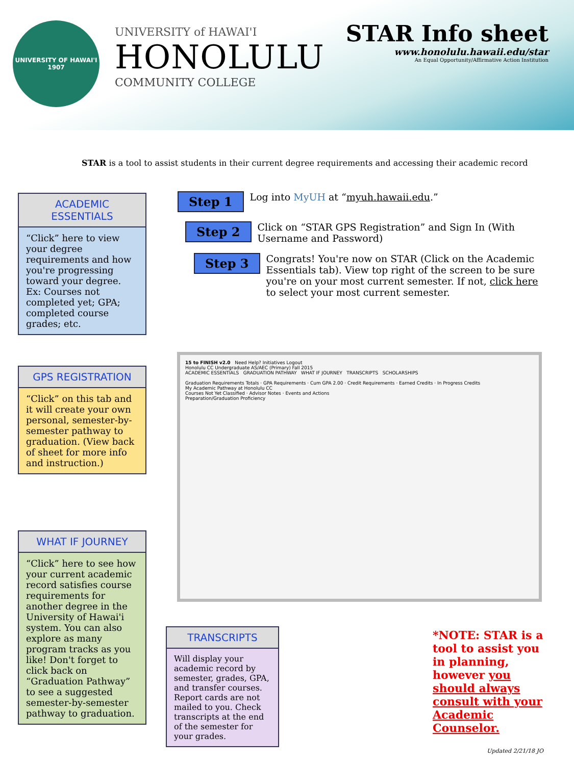UNIVERSITY OF HAWAI'I
1907
UNIVERSITY of HAWAI'I
HONOLULU
COMMUNITY COLLEGE
STAR Info sheet
www.honolulu.hawaii.edu/star
An Equal Opportunity/Affirmative Action Institution
STAR is a tool to assist students in their current degree requirements and accessing their academic record
ACADEMIC ESSENTIALS
“Click” here to view your degree requirements and how you're progressing toward your degree. Ex: Courses not completed yet; GPA; completed course grades; etc.
GPS REGISTRATION
“Click” on this tab and it will create your own personal, semester-by-semester pathway to graduation. (View back of sheet for more info and instruction.)
WHAT IF JOURNEY
“Click” here to see how your current academic record satisfies course requirements for another degree in the University of Hawai'i system. You can also explore as many program tracks as you like! Don't forget to click back on “Graduation Pathway” to see a suggested semester-by-semester pathway to graduation.
TRANSCRIPTS
Will display your academic record by semester, grades, GPA, and transfer courses. Report cards are not mailed to you. Check transcripts at the end of the semester for your grades.
Step 1 Log into MyUH at “myuh.hawaii.edu.”
Step 2 Click on “STAR GPS Registration” and Sign In (With Username and Password)
Step 3 Congrats! You're now on STAR (Click on the Academic Essentials tab). View top right of the screen to be sure you're on your most current semester. If not, click here to select your most current semester.
15 to FINISH v2.0 Need Help? Initiatives Logout
Honolulu CC Undergraduate AS/AEC (Primary) Fall 2015
ACADEMIC ESSENTIALS GRADUATION PATHWAY WHAT IF JOURNEY TRANSCRIPTS SCHOLARSHIPS
Graduation Requirements Totals · GPA Requirements · Cum GPA 2.00 · Credit Requirements · Earned Credits · In Progress Credits
My Academic Pathway at Honolulu CC
Courses Not Yet Classified · Advisor Notes · Events and Actions
Preparation/Graduation Proficiency
*NOTE: STAR is a tool to assist you in planning, however you should always consult with your Academic Counselor.
Updated 2/21/18 JO